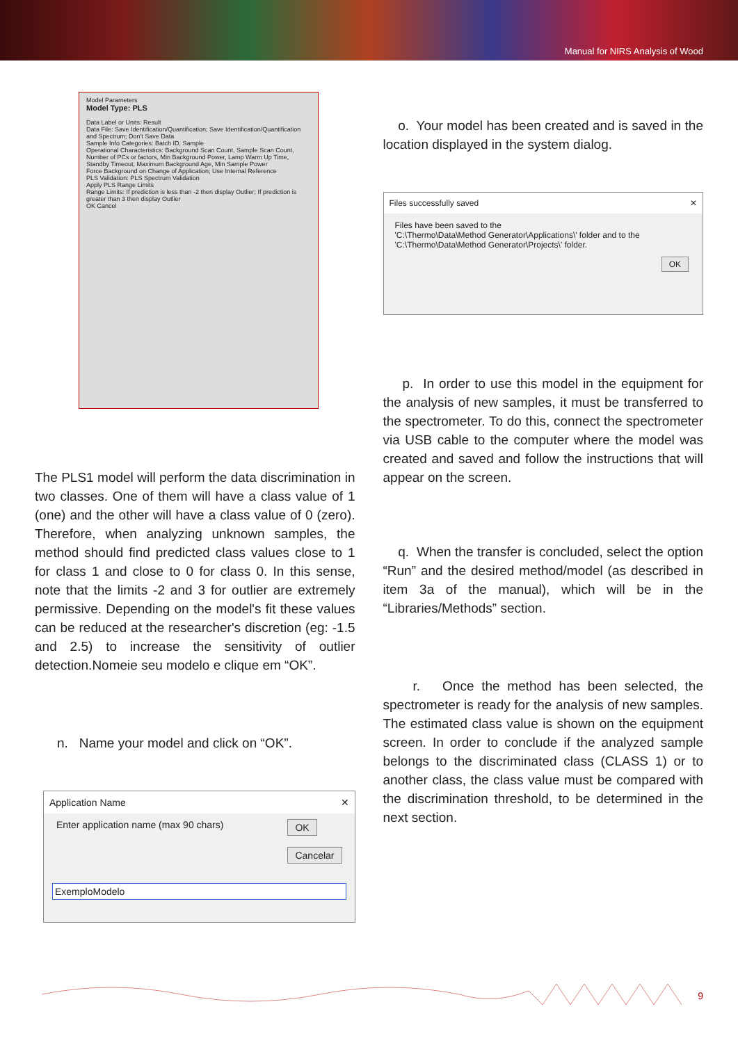Manual for NIRS Analysis of Wood
Model Parameters
Model Type: PLS
Data Label or Units: Result
Data File: Save Identification/Quantification; Save Identification/Quantification and Spectrum; Don't Save Data
Sample Info Categories: Batch ID, Sample
Operational Characteristics: Background Scan Count, Sample Scan Count, Number of PCs or factors, Min Background Power, Lamp Warm Up Time, Standby Timeout, Maximum Background Age, Min Sample Power
Force Background on Change of Application; Use Internal Reference
PLS Validation: PLS Spectrum Validation
Apply PLS Range Limits
Range Limits: If prediction is less than -2 then display Outlier; If prediction is greater than 3 then display Outlier
OK Cancel
The PLS1 model will perform the data discrimination in two classes. One of them will have a class value of 1 (one) and the other will have a class value of 0 (zero). Therefore, when analyzing unknown samples, the method should find predicted class values close to 1 for class 1 and close to 0 for class 0. In this sense, note that the limits -2 and 3 for outlier are extremely permissive. Depending on the model's fit these values can be reduced at the researcher's discretion (eg: -1.5 and 2.5) to increase the sensitivity of outlier detection.Nomeie seu modelo e clique em “OK”.
n. Name your model and click on “OK”.
Application Name ✕
Enter application name (max 90 chars) OK
Cancelar
ExemploModelo
o. Your model has been created and is saved in the location displayed in the system dialog.
Files successfully saved ✕
Files have been saved to the
'C:\Thermo\Data\Method Generator\Applications\' folder and to the
'C:\Thermo\Data\Method Generator\Projects\' folder.
OK
p. In order to use this model in the equipment for the analysis of new samples, it must be transferred to the spectrometer. To do this, connect the spectrometer via USB cable to the computer where the model was created and saved and follow the instructions that will appear on the screen.
q. When the transfer is concluded, select the option “Run” and the desired method/model (as described in item 3a of the manual), which will be in the “Libraries/Methods” section.
r. Once the method has been selected, the spectrometer is ready for the analysis of new samples. The estimated class value is shown on the equipment screen. In order to conclude if the analyzed sample belongs to the discriminated class (CLASS 1) or to another class, the class value must be compared with the discrimination threshold, to be determined in the next section.
9